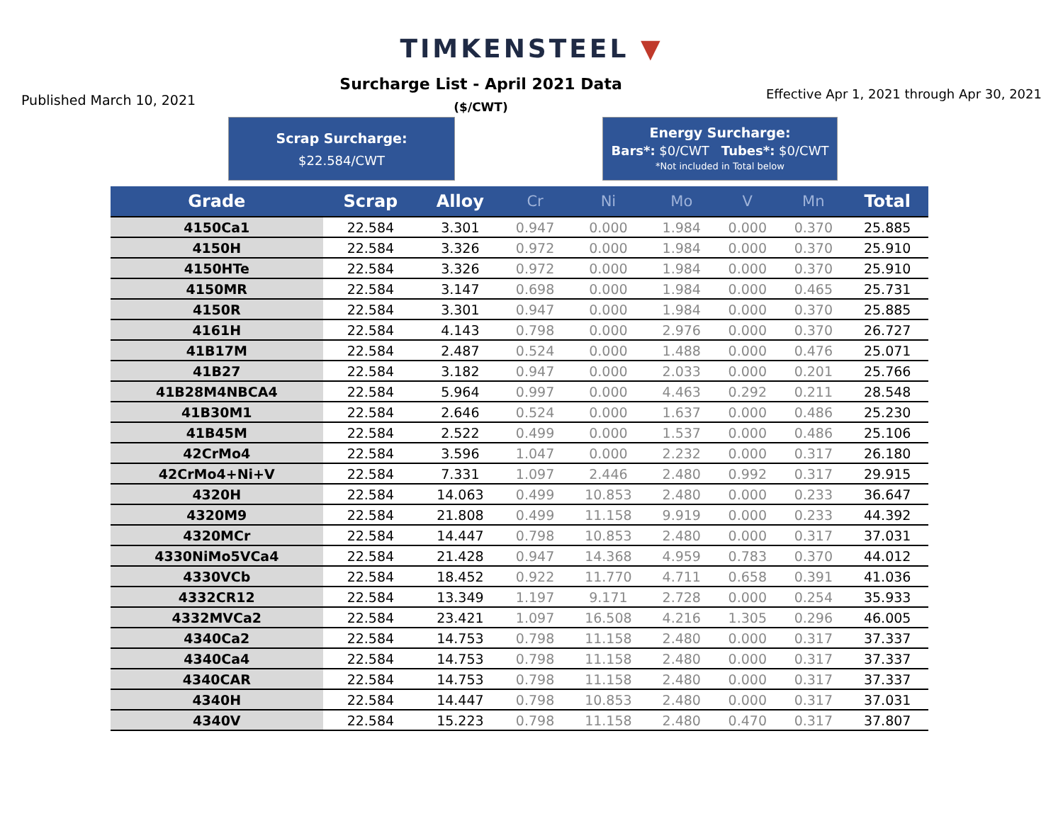TIMKENSTEEL ▼
Published March 10, 2021
Surcharge List - April 2021 Data
($/CWT)
Effective Apr 1, 2021 through Apr 30, 2021
Scrap Surcharge:
$22.584/CWT
Energy Surcharge:
Bars*: $0/CWT Tubes*: $0/CWT
*Not included in Total below
| Grade | Scrap | Alloy | Cr | Ni | Mo | V | Mn | Total |
| --- | --- | --- | --- | --- | --- | --- | --- | --- |
| 4150Ca1 | 22.584 | 3.301 | 0.947 | 0.000 | 1.984 | 0.000 | 0.370 | 25.885 |
| 4150H | 22.584 | 3.326 | 0.972 | 0.000 | 1.984 | 0.000 | 0.370 | 25.910 |
| 4150HTe | 22.584 | 3.326 | 0.972 | 0.000 | 1.984 | 0.000 | 0.370 | 25.910 |
| 4150MR | 22.584 | 3.147 | 0.698 | 0.000 | 1.984 | 0.000 | 0.465 | 25.731 |
| 4150R | 22.584 | 3.301 | 0.947 | 0.000 | 1.984 | 0.000 | 0.370 | 25.885 |
| 4161H | 22.584 | 4.143 | 0.798 | 0.000 | 2.976 | 0.000 | 0.370 | 26.727 |
| 41B17M | 22.584 | 2.487 | 0.524 | 0.000 | 1.488 | 0.000 | 0.476 | 25.071 |
| 41B27 | 22.584 | 3.182 | 0.947 | 0.000 | 2.033 | 0.000 | 0.201 | 25.766 |
| 41B28M4NBCA4 | 22.584 | 5.964 | 0.997 | 0.000 | 4.463 | 0.292 | 0.211 | 28.548 |
| 41B30M1 | 22.584 | 2.646 | 0.524 | 0.000 | 1.637 | 0.000 | 0.486 | 25.230 |
| 41B45M | 22.584 | 2.522 | 0.499 | 0.000 | 1.537 | 0.000 | 0.486 | 25.106 |
| 42CrMo4 | 22.584 | 3.596 | 1.047 | 0.000 | 2.232 | 0.000 | 0.317 | 26.180 |
| 42CrMo4+Ni+V | 22.584 | 7.331 | 1.097 | 2.446 | 2.480 | 0.992 | 0.317 | 29.915 |
| 4320H | 22.584 | 14.063 | 0.499 | 10.853 | 2.480 | 0.000 | 0.233 | 36.647 |
| 4320M9 | 22.584 | 21.808 | 0.499 | 11.158 | 9.919 | 0.000 | 0.233 | 44.392 |
| 4320MCr | 22.584 | 14.447 | 0.798 | 10.853 | 2.480 | 0.000 | 0.317 | 37.031 |
| 4330NiMo5VCa4 | 22.584 | 21.428 | 0.947 | 14.368 | 4.959 | 0.783 | 0.370 | 44.012 |
| 4330VCb | 22.584 | 18.452 | 0.922 | 11.770 | 4.711 | 0.658 | 0.391 | 41.036 |
| 4332CR12 | 22.584 | 13.349 | 1.197 | 9.171 | 2.728 | 0.000 | 0.254 | 35.933 |
| 4332MVCa2 | 22.584 | 23.421 | 1.097 | 16.508 | 4.216 | 1.305 | 0.296 | 46.005 |
| 4340Ca2 | 22.584 | 14.753 | 0.798 | 11.158 | 2.480 | 0.000 | 0.317 | 37.337 |
| 4340Ca4 | 22.584 | 14.753 | 0.798 | 11.158 | 2.480 | 0.000 | 0.317 | 37.337 |
| 4340CAR | 22.584 | 14.753 | 0.798 | 11.158 | 2.480 | 0.000 | 0.317 | 37.337 |
| 4340H | 22.584 | 14.447 | 0.798 | 10.853 | 2.480 | 0.000 | 0.317 | 37.031 |
| 4340V | 22.584 | 15.223 | 0.798 | 11.158 | 2.480 | 0.470 | 0.317 | 37.807 |